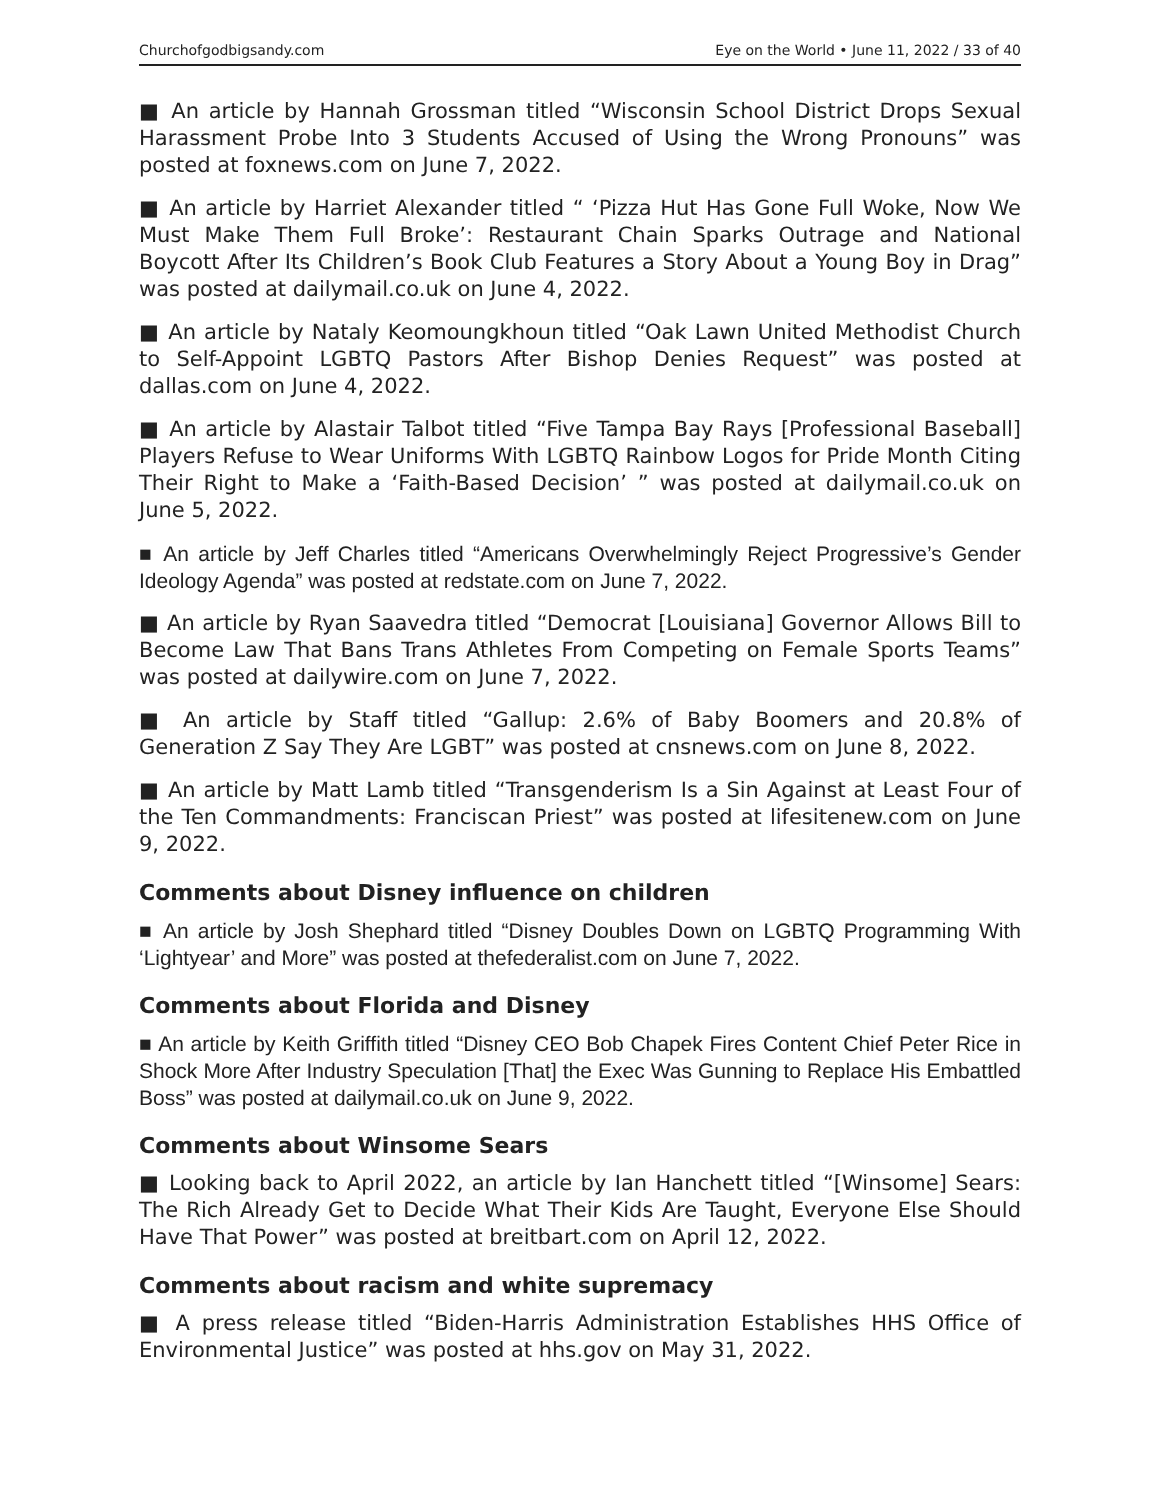Churchofgodbigsandy.com Eye on the World • June 11, 2022 / 33 of 40
■ An article by Hannah Grossman titled “Wisconsin School District Drops Sexual Harassment Probe Into 3 Students Accused of Using the Wrong Pronouns” was posted at foxnews.com on June 7, 2022.
■ An article by Harriet Alexander titled “ ‘Pizza Hut Has Gone Full Woke, Now We Must Make Them Full Broke’: Restaurant Chain Sparks Outrage and National Boycott After Its Children’s Book Club Features a Story About a Young Boy in Drag” was posted at dailymail.co.uk on June 4, 2022.
■ An article by Nataly Keomoungkhoun titled “Oak Lawn United Methodist Church to Self-Appoint LGBTQ Pastors After Bishop Denies Request” was posted at dallas.com on June 4, 2022.
■ An article by Alastair Talbot titled “Five Tampa Bay Rays [Professional Baseball] Players Refuse to Wear Uniforms With LGBTQ Rainbow Logos for Pride Month Citing Their Right to Make a ‘Faith-Based Decision’ ” was posted at dailymail.co.uk on June 5, 2022.
■ An article by Jeff Charles titled “Americans Overwhelmingly Reject Progressive’s Gender Ideology Agenda” was posted at redstate.com on June 7, 2022.
■ An article by Ryan Saavedra titled “Democrat [Louisiana] Governor Allows Bill to Become Law That Bans Trans Athletes From Competing on Female Sports Teams” was posted at dailywire.com on June 7, 2022.
■ An article by Staff titled “Gallup: 2.6% of Baby Boomers and 20.8% of Generation Z Say They Are LGBT” was posted at cnsnews.com on June 8, 2022.
■ An article by Matt Lamb titled “Transgenderism Is a Sin Against at Least Four of the Ten Commandments: Franciscan Priest” was posted at lifesitenew.com on June 9, 2022.
Comments about Disney influence on children
■ An article by Josh Shephard titled “Disney Doubles Down on LGBTQ Programming With ‘Lightyear’ and More” was posted at thefederalist.com on June 7, 2022.
Comments about Florida and Disney
■ An article by Keith Griffith titled “Disney CEO Bob Chapek Fires Content Chief Peter Rice in Shock More After Industry Speculation [That] the Exec Was Gunning to Replace His Embattled Boss” was posted at dailymail.co.uk on June 9, 2022.
Comments about Winsome Sears
■ Looking back to April 2022, an article by Ian Hanchett titled “[Winsome] Sears: The Rich Already Get to Decide What Their Kids Are Taught, Everyone Else Should Have That Power” was posted at breitbart.com on April 12, 2022.
Comments about racism and white supremacy
■ A press release titled “Biden-Harris Administration Establishes HHS Office of Environmental Justice” was posted at hhs.gov on May 31, 2022.